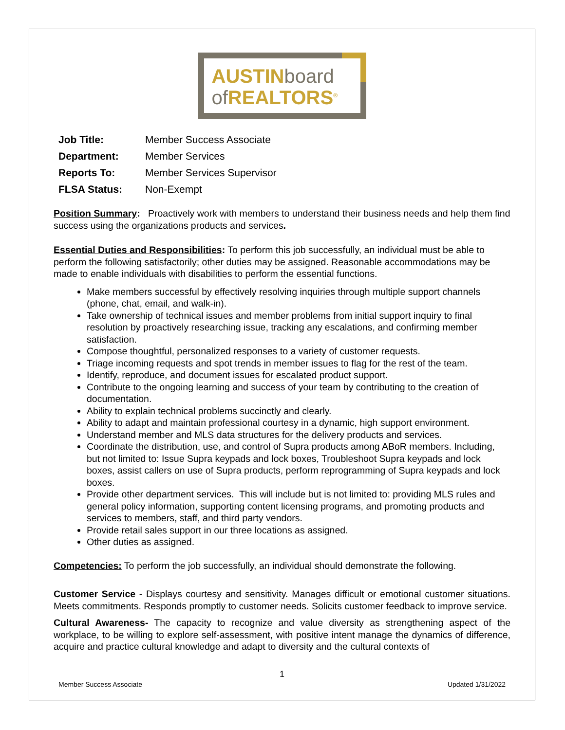AUSTINboard
of REALTORS<sup>®</sup>
| Job Title: | Member Success Associate |
| Department: | Member Services |
| Reports To: | Member Services Supervisor |
| FLSA Status: | Non-Exempt |
Position Summary: Proactively work with members to understand their business needs and help them find success using the organizations products and services.
Essential Duties and Responsibilities: To perform this job successfully, an individual must be able to perform the following satisfactorily; other duties may be assigned. Reasonable accommodations may be made to enable individuals with disabilities to perform the essential functions.
Make members successful by effectively resolving inquiries through multiple support channels (phone, chat, email, and walk-in).
Take ownership of technical issues and member problems from initial support inquiry to final resolution by proactively researching issue, tracking any escalations, and confirming member satisfaction.
Compose thoughtful, personalized responses to a variety of customer requests.
Triage incoming requests and spot trends in member issues to flag for the rest of the team.
Identify, reproduce, and document issues for escalated product support.
Contribute to the ongoing learning and success of your team by contributing to the creation of documentation.
Ability to explain technical problems succinctly and clearly.
Ability to adapt and maintain professional courtesy in a dynamic, high support environment.
Understand member and MLS data structures for the delivery products and services.
Coordinate the distribution, use, and control of Supra products among ABoR members. Including, but not limited to: Issue Supra keypads and lock boxes, Troubleshoot Supra keypads and lock boxes, assist callers on use of Supra products, perform reprogramming of Supra keypads and lock boxes.
Provide other department services. This will include but is not limited to: providing MLS rules and general policy information, supporting content licensing programs, and promoting products and services to members, staff, and third party vendors.
Provide retail sales support in our three locations as assigned.
Other duties as assigned.
Competencies: To perform the job successfully, an individual should demonstrate the following.
Customer Service - Displays courtesy and sensitivity. Manages difficult or emotional customer situations. Meets commitments. Responds promptly to customer needs. Solicits customer feedback to improve service.
Cultural Awareness- The capacity to recognize and value diversity as strengthening aspect of the workplace, to be willing to explore self-assessment, with positive intent manage the dynamics of difference, acquire and practice cultural knowledge and adapt to diversity and the cultural contexts of
1
Member Success Associate Updated 1/31/2022